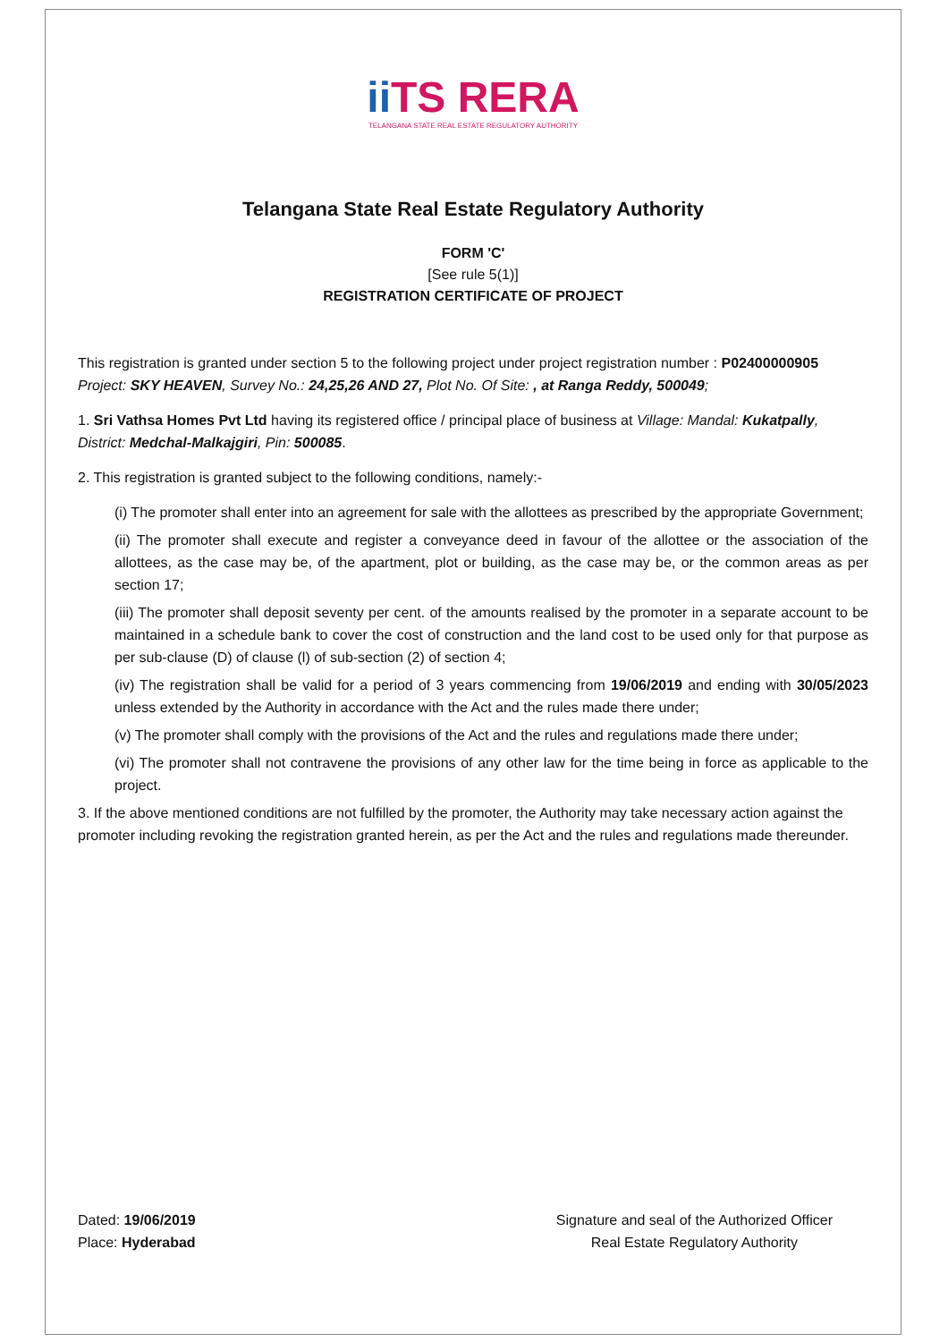ii TS RERA
TELANGANA STATE REAL ESTATE REGULATORY AUTHORITY
Telangana State Real Estate Regulatory Authority
FORM 'C'
[See rule 5(1)]
REGISTRATION CERTIFICATE OF PROJECT
This registration is granted under section 5 to the following project under project registration number : P02400000905
Project: SKY HEAVEN, Survey No.: 24,25,26 AND 27, Plot No. Of Site: , at Ranga Reddy, 500049;
1. Sri Vathsa Homes Pvt Ltd having its registered office / principal place of business at Village: Mandal: Kukatpally, District: Medchal-Malkajgiri, Pin: 500085.
2. This registration is granted subject to the following conditions, namely:-
(i) The promoter shall enter into an agreement for sale with the allottees as prescribed by the appropriate Government;
(ii) The promoter shall execute and register a conveyance deed in favour of the allottee or the association of the allottees, as the case may be, of the apartment, plot or building, as the case may be, or the common areas as per section 17;
(iii) The promoter shall deposit seventy per cent. of the amounts realised by the promoter in a separate account to be maintained in a schedule bank to cover the cost of construction and the land cost to be used only for that purpose as per sub-clause (D) of clause (l) of sub-section (2) of section 4;
(iv) The registration shall be valid for a period of 3 years commencing from 19/06/2019 and ending with 30/05/2023 unless extended by the Authority in accordance with the Act and the rules made there under;
(v) The promoter shall comply with the provisions of the Act and the rules and regulations made there under;
(vi) The promoter shall not contravene the provisions of any other law for the time being in force as applicable to the project.
3. If the above mentioned conditions are not fulfilled by the promoter, the Authority may take necessary action against the promoter including revoking the registration granted herein, as per the Act and the rules and regulations made thereunder.
Dated: 19/06/2019
Place: Hyderabad
Signature and seal of the Authorized Officer
Real Estate Regulatory Authority